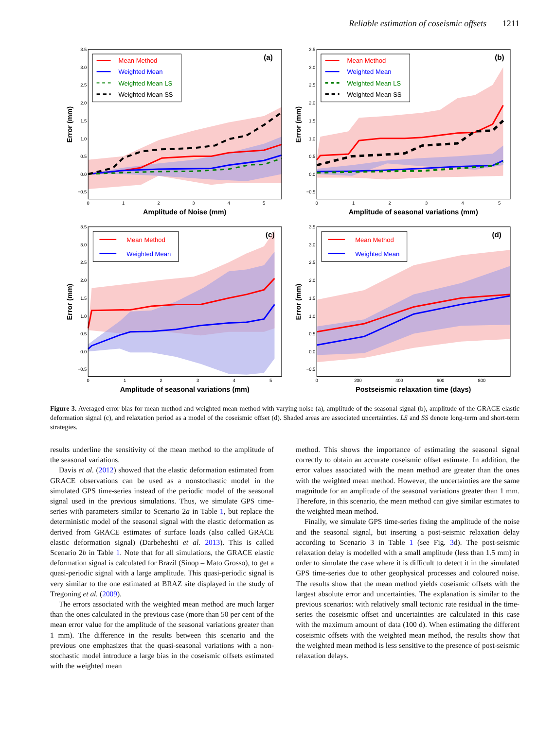Reliable estimation of coseismic offsets 1211
3.5
3.0
2.5
2.0
1.5
1.0
0.5
0.0
−0.5
0
1
2
3
4
5
Amplitude of Noise (mm)
Error (mm)
(a)
Mean Method
Weighted Mean
Weighted Mean LS
Weighted Mean SS
3.5
3.0
2.5
2.0
1.5
1.0
0.5
0.0
−0.5
0
1
2
3
4
5
Amplitude of seasonal variations (mm)
Error (mm)
(b)
Mean Method
Weighted Mean
Weighted Mean LS
Weighted Mean SS
3.5
3.0
2.5
2.0
1.5
1.0
0.5
0.0
−0.5
0
1
2
3
4
5
Amplitude of seasonal variations (mm)
Error (mm)
(c)
Mean Method
Weighted Mean
3.5
3.0
2.5
2.0
1.5
1.0
0.5
0.0
−0.5
0
200
400
600
800
Postseismic relaxation time (days)
Error (mm)
(d)
Mean Method
Weighted Mean
Figure 3. Averaged error bias for mean method and weighted mean method with varying noise (a), amplitude of the seasonal signal (b), amplitude of the GRACE elastic deformation signal (c), and relaxation period as a model of the coseismic offset (d). Shaded areas are associated uncertainties. LS and SS denote long-term and short-term strategies.
results underline the sensitivity of the mean method to the amplitude of the seasonal variations.
Davis et al. (2012) showed that the elastic deformation estimated from GRACE observations can be used as a nonstochastic model in the simulated GPS time-series instead of the periodic model of the seasonal signal used in the previous simulations. Thus, we simulate GPS time-series with parameters similar to Scenario 2a in Table 1, but replace the deterministic model of the seasonal signal with the elastic deformation as derived from GRACE estimates of surface loads (also called GRACE elastic deformation signal) (Darbeheshti et al. 2013). This is called Scenario 2b in Table 1. Note that for all simulations, the GRACE elastic deformation signal is calculated for Brazil (Sinop – Mato Grosso), to get a quasi-periodic signal with a large amplitude. This quasi-periodic signal is very similar to the one estimated at BRAZ site displayed in the study of Tregoning et al. (2009).
The errors associated with the weighted mean method are much larger than the ones calculated in the previous case (more than 50 per cent of the mean error value for the amplitude of the seasonal variations greater than 1 mm). The difference in the results between this scenario and the previous one emphasizes that the quasi-seasonal variations with a non-stochastic model introduce a large bias in the coseismic offsets estimated with the weighted mean
method. This shows the importance of estimating the seasonal signal correctly to obtain an accurate coseismic offset estimate. In addition, the error values associated with the mean method are greater than the ones with the weighted mean method. However, the uncertainties are the same magnitude for an amplitude of the seasonal variations greater than 1 mm. Therefore, in this scenario, the mean method can give similar estimates to the weighted mean method.
Finally, we simulate GPS time-series fixing the amplitude of the noise and the seasonal signal, but inserting a post-seismic relaxation delay according to Scenario 3 in Table 1 (see Fig. 3d). The post-seismic relaxation delay is modelled with a small amplitude (less than 1.5 mm) in order to simulate the case where it is difficult to detect it in the simulated GPS time-series due to other geophysical processes and coloured noise. The results show that the mean method yields coseismic offsets with the largest absolute error and uncertainties. The explanation is similar to the previous scenarios: with relatively small tectonic rate residual in the time-series the coseismic offset and uncertainties are calculated in this case with the maximum amount of data (100 d). When estimating the different coseismic offsets with the weighted mean method, the results show that the weighted mean method is less sensitive to the presence of post-seismic relaxation delays.